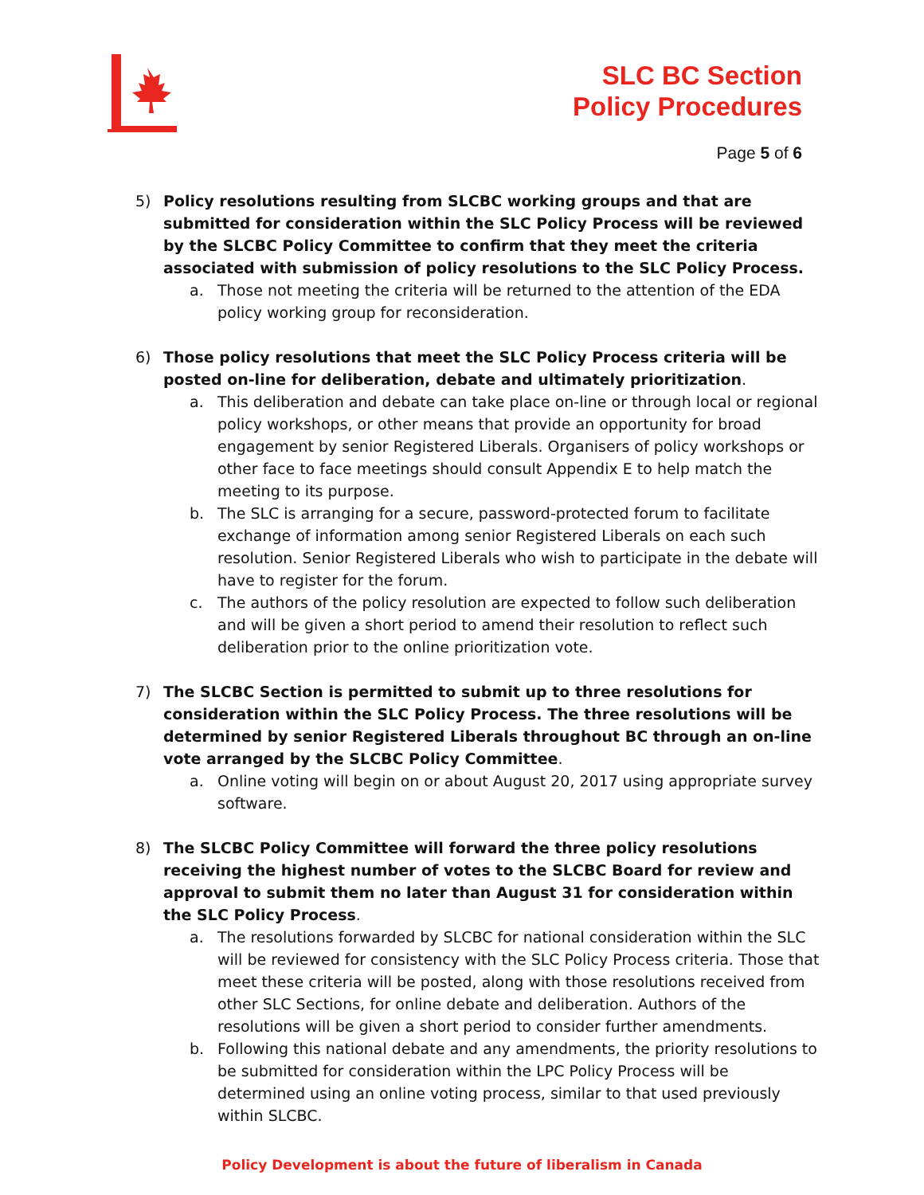SLC BC Section
Policy Procedures
Page 5 of 6
5) Policy resolutions resulting from SLCBC working groups and that are submitted for consideration within the SLC Policy Process will be reviewed by the SLCBC Policy Committee to confirm that they meet the criteria associated with submission of policy resolutions to the SLC Policy Process.
a. Those not meeting the criteria will be returned to the attention of the EDA policy working group for reconsideration.
6) Those policy resolutions that meet the SLC Policy Process criteria will be posted on-line for deliberation, debate and ultimately prioritization.
a. This deliberation and debate can take place on-line or through local or regional policy workshops, or other means that provide an opportunity for broad engagement by senior Registered Liberals. Organisers of policy workshops or other face to face meetings should consult Appendix E to help match the meeting to its purpose.
b. The SLC is arranging for a secure, password-protected forum to facilitate exchange of information among senior Registered Liberals on each such resolution. Senior Registered Liberals who wish to participate in the debate will have to register for the forum.
c. The authors of the policy resolution are expected to follow such deliberation and will be given a short period to amend their resolution to reflect such deliberation prior to the online prioritization vote.
7) The SLCBC Section is permitted to submit up to three resolutions for consideration within the SLC Policy Process. The three resolutions will be determined by senior Registered Liberals throughout BC through an on-line vote arranged by the SLCBC Policy Committee.
a. Online voting will begin on or about August 20, 2017 using appropriate survey software.
8) The SLCBC Policy Committee will forward the three policy resolutions receiving the highest number of votes to the SLCBC Board for review and approval to submit them no later than August 31 for consideration within the SLC Policy Process.
a. The resolutions forwarded by SLCBC for national consideration within the SLC will be reviewed for consistency with the SLC Policy Process criteria. Those that meet these criteria will be posted, along with those resolutions received from other SLC Sections, for online debate and deliberation. Authors of the resolutions will be given a short period to consider further amendments.
b. Following this national debate and any amendments, the priority resolutions to be submitted for consideration within the LPC Policy Process will be determined using an online voting process, similar to that used previously within SLCBC.
Policy Development is about the future of liberalism in Canada